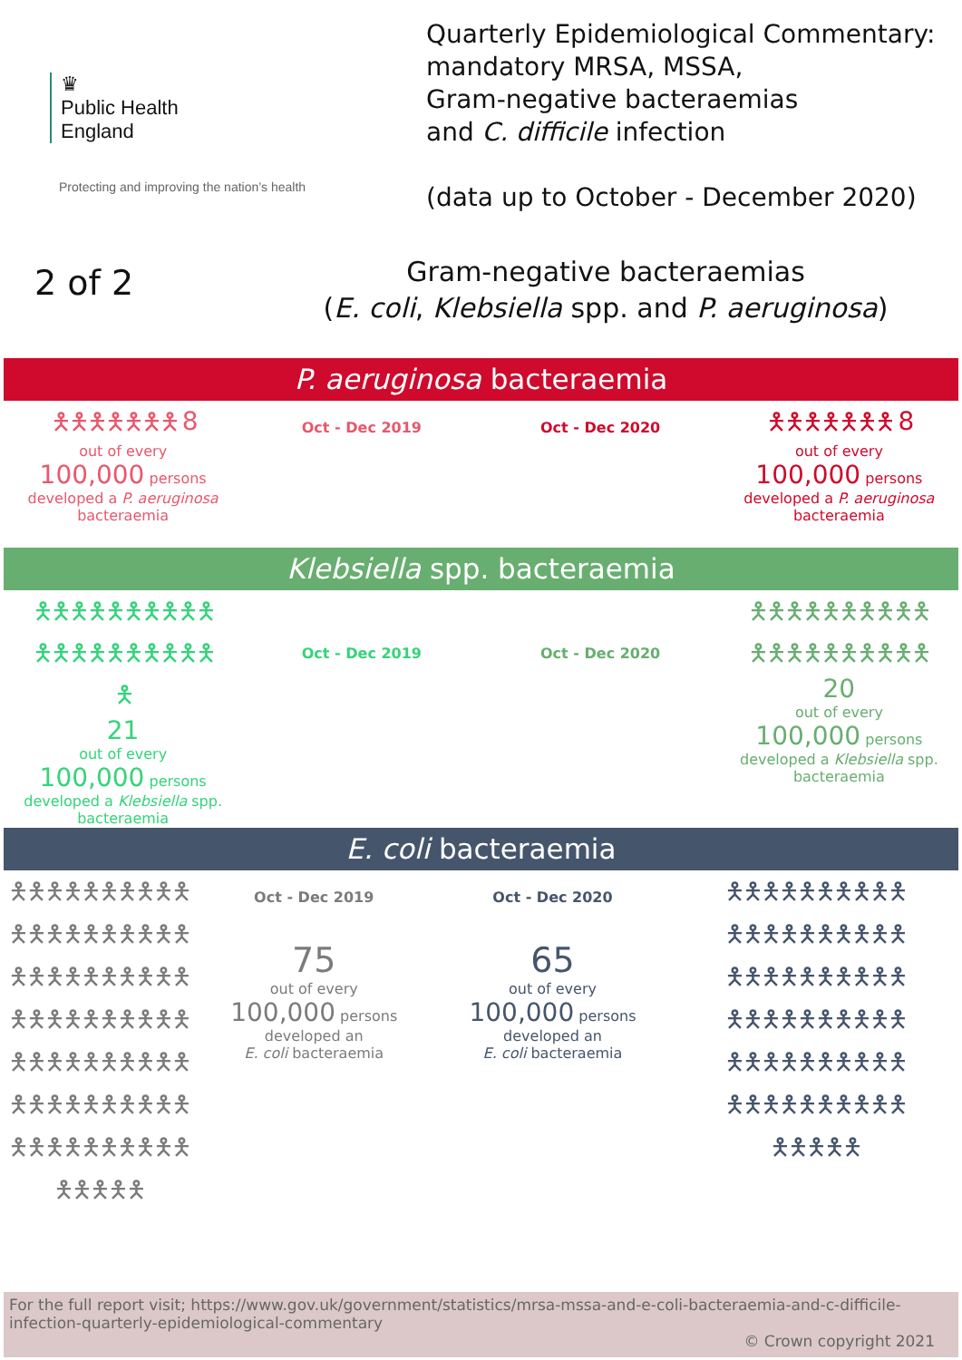♛
Public Health
England
Protecting and improving the nation’s health
Quarterly Epidemiological Commentary:
mandatory MRSA, MSSA,
Gram-negative bacteraemias
and C. difficile infection
(data up to October - December 2020)
2 of 2
Gram-negative bacteraemias
(E. coli, Klebsiella spp. and P. aeruginosa)
P. aeruginosa bacteraemia
🯅🯅🯅🯅🯅🯅🯅 8
out of every
100,000 persons
developed a P. aeruginosa bacteraemia
Oct - Dec 2019 Oct - Dec 2020
🯅🯅🯅🯅🯅🯅🯅 8
out of every
100,000 persons
developed a P. aeruginosa bacteraemia
Klebsiella spp. bacteraemia
🯅🯅🯅🯅🯅🯅🯅🯅🯅🯅
🯅🯅🯅🯅🯅🯅🯅🯅🯅🯅
🯅
21
out of every
100,000 persons
developed a Klebsiella spp. bacteraemia
Oct - Dec 2019 Oct - Dec 2020
🯅🯅🯅🯅🯅🯅🯅🯅🯅🯅
🯅🯅🯅🯅🯅🯅🯅🯅🯅🯅
20
out of every
100,000 persons
developed a Klebsiella spp. bacteraemia
E. coli bacteraemia
🯅🯅🯅🯅🯅🯅🯅🯅🯅🯅
🯅🯅🯅🯅🯅🯅🯅🯅🯅🯅
🯅🯅🯅🯅🯅🯅🯅🯅🯅🯅
🯅🯅🯅🯅🯅🯅🯅🯅🯅🯅
🯅🯅🯅🯅🯅🯅🯅🯅🯅🯅
🯅🯅🯅🯅🯅🯅🯅🯅🯅🯅
🯅🯅🯅🯅🯅🯅🯅🯅🯅🯅
🯅🯅🯅🯅🯅
Oct - Dec 2019
75
out of every
100,000 persons
developed an
E. coli bacteraemia
Oct - Dec 2020
65
out of every
100,000 persons
developed an
E. coli bacteraemia
🯅🯅🯅🯅🯅🯅🯅🯅🯅🯅
🯅🯅🯅🯅🯅🯅🯅🯅🯅🯅
🯅🯅🯅🯅🯅🯅🯅🯅🯅🯅
🯅🯅🯅🯅🯅🯅🯅🯅🯅🯅
🯅🯅🯅🯅🯅🯅🯅🯅🯅🯅
🯅🯅🯅🯅🯅🯅🯅🯅🯅🯅
🯅🯅🯅🯅🯅
For the full report visit; https://www.gov.uk/government/statistics/mrsa-mssa-and-e-coli-bacteraemia-and-c-difficile-infection-quarterly-epidemiological-commentary
© Crown copyright 2021